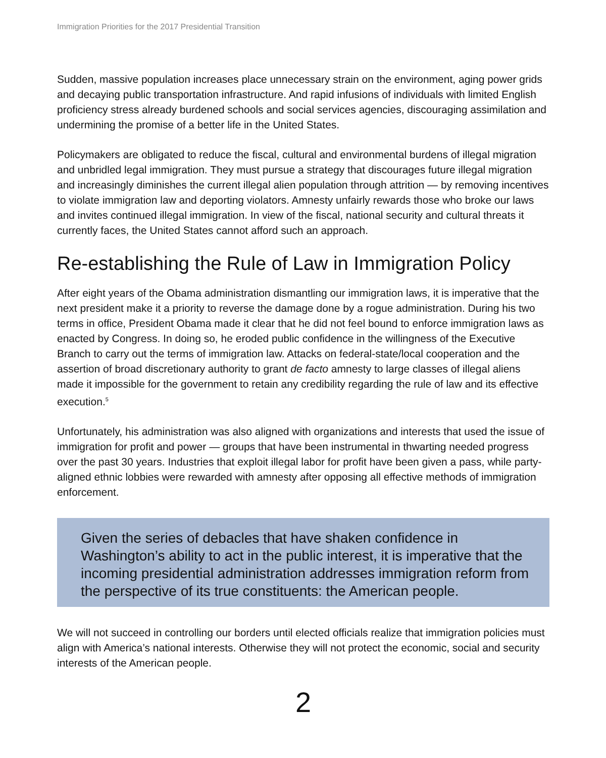Immigration Priorities for the 2017 Presidential Transition
Sudden, massive population increases place unnecessary strain on the environment, aging power grids and decaying public transportation infrastructure. And rapid infusions of individuals with limited English proficiency stress already burdened schools and social services agencies, discouraging assimilation and undermining the promise of a better life in the United States.
Policymakers are obligated to reduce the fiscal, cultural and environmental burdens of illegal migration and unbridled legal immigration. They must pursue a strategy that discourages future illegal migration and increasingly diminishes the current illegal alien population through attrition — by removing incentives to violate immigration law and deporting violators. Amnesty unfairly rewards those who broke our laws and invites continued illegal immigration. In view of the fiscal, national security and cultural threats it currently faces, the United States cannot afford such an approach.
Re-establishing the Rule of Law in Immigration Policy
After eight years of the Obama administration dismantling our immigration laws, it is imperative that the next president make it a priority to reverse the damage done by a rogue administration. During his two terms in office, President Obama made it clear that he did not feel bound to enforce immigration laws as enacted by Congress. In doing so, he eroded public confidence in the willingness of the Executive Branch to carry out the terms of immigration law. Attacks on federal-state/local cooperation and the assertion of broad discretionary authority to grant de facto amnesty to large classes of illegal aliens made it impossible for the government to retain any credibility regarding the rule of law and its effective execution.<sup>5</sup>
Unfortunately, his administration was also aligned with organizations and interests that used the issue of immigration for profit and power — groups that have been instrumental in thwarting needed progress over the past 30 years. Industries that exploit illegal labor for profit have been given a pass, while party-aligned ethnic lobbies were rewarded with amnesty after opposing all effective methods of immigration enforcement.
Given the series of debacles that have shaken confidence in Washington’s ability to act in the public interest, it is imperative that the incoming presidential administration addresses immigration reform from the perspective of its true constituents: the American people.
We will not succeed in controlling our borders until elected officials realize that immigration policies must align with America’s national interests. Otherwise they will not protect the economic, social and security interests of the American people.
2